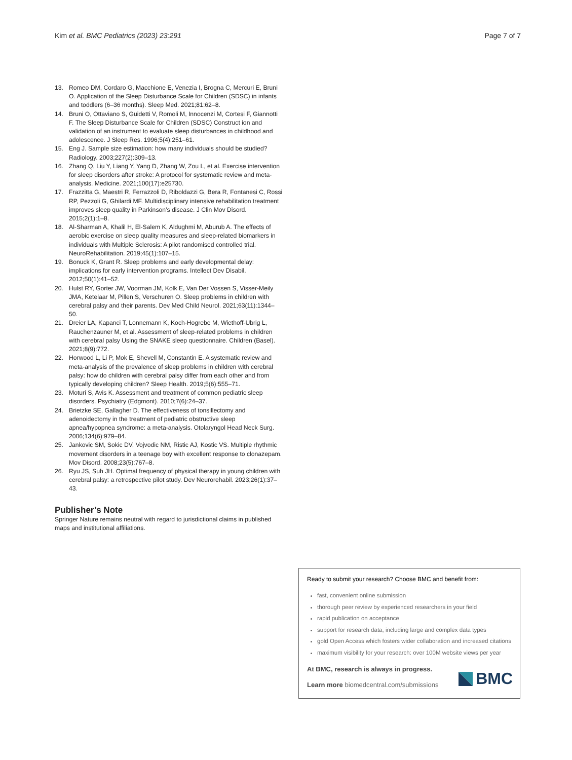Kim et al. BMC Pediatrics (2023) 23:291 Page 7 of 7
13. Romeo DM, Cordaro G, Macchione E, Venezia I, Brogna C, Mercuri E, Bruni O. Application of the Sleep Disturbance Scale for Children (SDSC) in infants and toddlers (6–36 months). Sleep Med. 2021;81:62–8.
14. Bruni O, Ottaviano S, Guidetti V, Romoli M, Innocenzi M, Cortesi F, Giannotti F. The Sleep Disturbance Scale for Children (SDSC) Construct ion and validation of an instrument to evaluate sleep disturbances in childhood and adolescence. J Sleep Res. 1996;5(4):251–61.
15. Eng J. Sample size estimation: how many individuals should be studied? Radiology. 2003;227(2):309–13.
16. Zhang Q, Liu Y, Liang Y, Yang D, Zhang W, Zou L, et al. Exercise intervention for sleep disorders after stroke: A protocol for systematic review and meta-analysis. Medicine. 2021;100(17):e25730.
17. Frazzitta G, Maestri R, Ferrazzoli D, Riboldazzi G, Bera R, Fontanesi C, Rossi RP, Pezzoli G, Ghilardi MF. Multidisciplinary intensive rehabilitation treatment improves sleep quality in Parkinson’s disease. J Clin Mov Disord. 2015;2(1):1–8.
18. Al-Sharman A, Khalil H, El-Salem K, Aldughmi M, Aburub A. The effects of aerobic exercise on sleep quality measures and sleep-related biomarkers in individuals with Multiple Sclerosis: A pilot randomised controlled trial. NeuroRehabilitation. 2019;45(1):107–15.
19. Bonuck K, Grant R. Sleep problems and early developmental delay: implications for early intervention programs. Intellect Dev Disabil. 2012;50(1):41–52.
20. Hulst RY, Gorter JW, Voorman JM, Kolk E, Van Der Vossen S, Visser-Meily JMA, Ketelaar M, Pillen S, Verschuren O. Sleep problems in children with cerebral palsy and their parents. Dev Med Child Neurol. 2021;63(11):1344–50.
21. Dreier LA, Kapanci T, Lonnemann K, Koch-Hogrebe M, Wiethoff-Ubrig L, Rauchenzauner M, et al. Assessment of sleep-related problems in children with cerebral palsy Using the SNAKE sleep questionnaire. Children (Basel). 2021;8(9):772.
22. Horwood L, Li P, Mok E, Shevell M, Constantin E. A systematic review and meta-analysis of the prevalence of sleep problems in children with cerebral palsy: how do children with cerebral palsy differ from each other and from typically developing children? Sleep Health. 2019;5(6):555–71.
23. Moturi S, Avis K. Assessment and treatment of common pediatric sleep disorders. Psychiatry (Edgmont). 2010;7(6):24–37.
24. Brietzke SE, Gallagher D. The effectiveness of tonsillectomy and adenoidectomy in the treatment of pediatric obstructive sleep apnea/hypopnea syndrome: a meta-analysis. Otolaryngol Head Neck Surg. 2006;134(6):979–84.
25. Jankovic SM, Sokic DV, Vojvodic NM, Ristic AJ, Kostic VS. Multiple rhythmic movement disorders in a teenage boy with excellent response to clonazepam. Mov Disord. 2008;23(5):767–8.
26. Ryu JS, Suh JH. Optimal frequency of physical therapy in young children with cerebral palsy: a retrospective pilot study. Dev Neurorehabil. 2023;26(1):37–43.
Publisher’s Note
Springer Nature remains neutral with regard to jurisdictional claims in published maps and institutional affiliations.
Ready to submit your research? Choose BMC and benefit from:
fast, convenient online submission
thorough peer review by experienced researchers in your field
rapid publication on acceptance
support for research data, including large and complex data types
gold Open Access which fosters wider collaboration and increased citations
maximum visibility for your research: over 100M website views per year
At BMC, research is always in progress.
Learn more biomedcentral.com/submissions
BMC